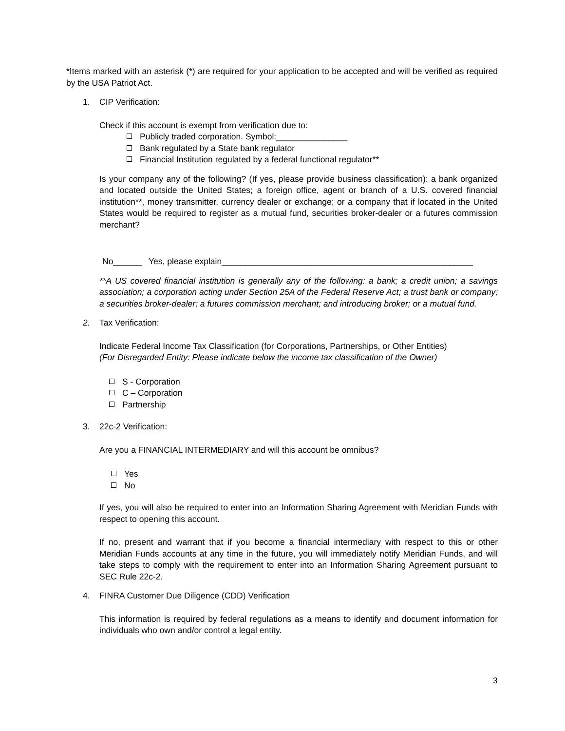*Items marked with an asterisk (*) are required for your application to be accepted and will be verified as required by the USA Patriot Act.
1. CIP Verification:
Check if this account is exempt from verification due to:
Publicly traded corporation. Symbol:_______________
Bank regulated by a State bank regulator
Financial Institution regulated by a federal functional regulator**
Is your company any of the following? (If yes, please provide business classification): a bank organized and located outside the United States; a foreign office, agent or branch of a U.S. covered financial institution**, money transmitter, currency dealer or exchange; or a company that if located in the United States would be required to register as a mutual fund, securities broker-dealer or a futures commission merchant?
No______ Yes, please explain_____________________________________________________
**A US covered financial institution is generally any of the following: a bank; a credit union; a savings association; a corporation acting under Section 25A of the Federal Reserve Act; a trust bank or company; a securities broker-dealer; a futures commission merchant; and introducing broker; or a mutual fund.
2. Tax Verification:
Indicate Federal Income Tax Classification (for Corporations, Partnerships, or Other Entities)
(For Disregarded Entity: Please indicate below the income tax classification of the Owner)
S - Corporation
C – Corporation
Partnership
3. 22c-2 Verification:
Are you a FINANCIAL INTERMEDIARY and will this account be omnibus?
Yes
No
If yes, you will also be required to enter into an Information Sharing Agreement with Meridian Funds with respect to opening this account.
If no, present and warrant that if you become a financial intermediary with respect to this or other Meridian Funds accounts at any time in the future, you will immediately notify Meridian Funds, and will take steps to comply with the requirement to enter into an Information Sharing Agreement pursuant to SEC Rule 22c-2.
4. FINRA Customer Due Diligence (CDD) Verification
This information is required by federal regulations as a means to identify and document information for individuals who own and/or control a legal entity.
3